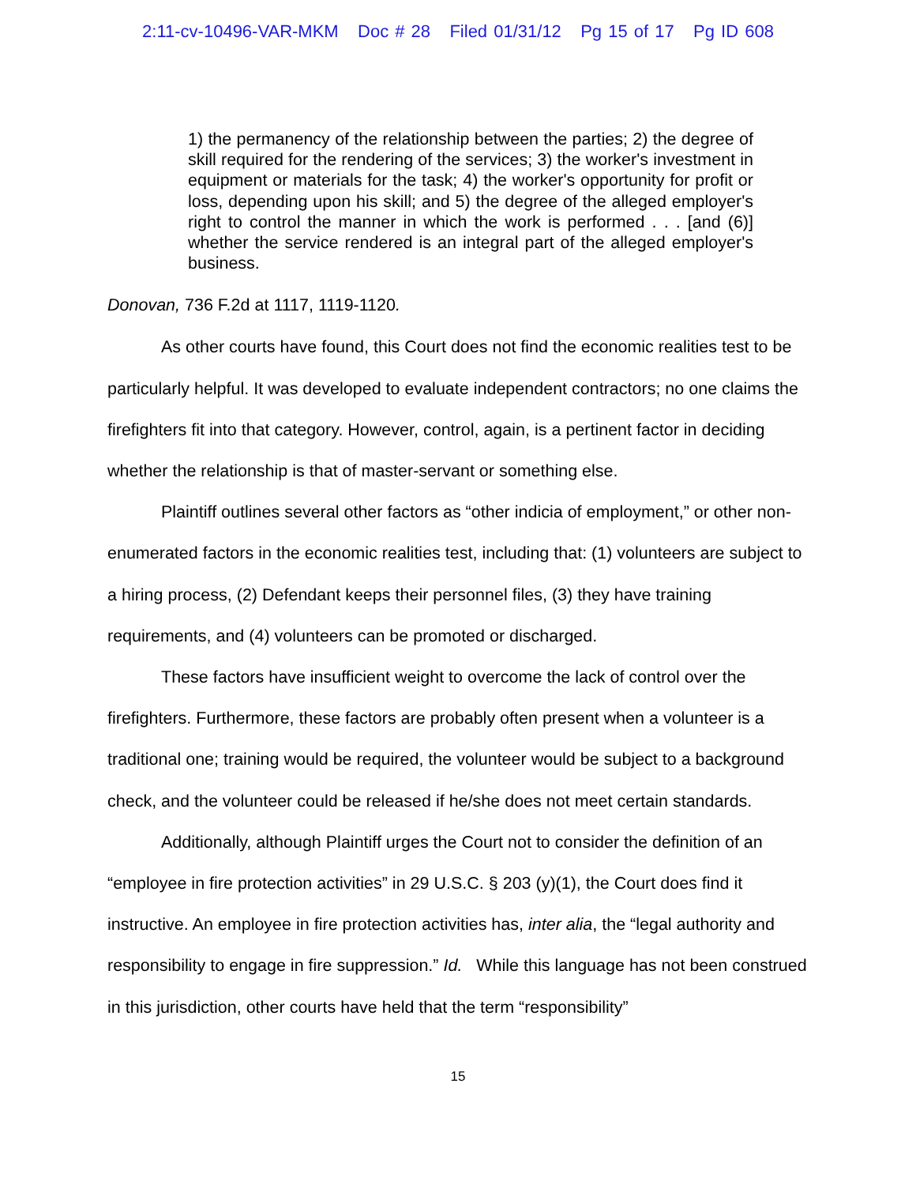2:11-cv-10496-VAR-MKM Doc # 28 Filed 01/31/12 Pg 15 of 17 Pg ID 608
1) the permanency of the relationship between the parties; 2) the degree of skill required for the rendering of the services; 3) the worker's investment in equipment or materials for the task; 4) the worker's opportunity for profit or loss, depending upon his skill; and 5) the degree of the alleged employer's right to control the manner in which the work is performed . . . [and (6)] whether the service rendered is an integral part of the alleged employer's business.
Donovan, 736 F.2d at 1117, 1119-1120.
As other courts have found, this Court does not find the economic realities test to be particularly helpful. It was developed to evaluate independent contractors; no one claims the firefighters fit into that category. However, control, again, is a pertinent factor in deciding whether the relationship is that of master-servant or something else.
Plaintiff outlines several other factors as “other indicia of employment,” or other non-enumerated factors in the economic realities test, including that: (1) volunteers are subject to a hiring process, (2) Defendant keeps their personnel files, (3) they have training requirements, and (4) volunteers can be promoted or discharged.
These factors have insufficient weight to overcome the lack of control over the firefighters. Furthermore, these factors are probably often present when a volunteer is a traditional one; training would be required, the volunteer would be subject to a background check, and the volunteer could be released if he/she does not meet certain standards.
Additionally, although Plaintiff urges the Court not to consider the definition of an “employee in fire protection activities” in 29 U.S.C. § 203 (y)(1), the Court does find it instructive. An employee in fire protection activities has, inter alia, the “legal authority and responsibility to engage in fire suppression.” Id. While this language has not been construed in this jurisdiction, other courts have held that the term “responsibility”
15